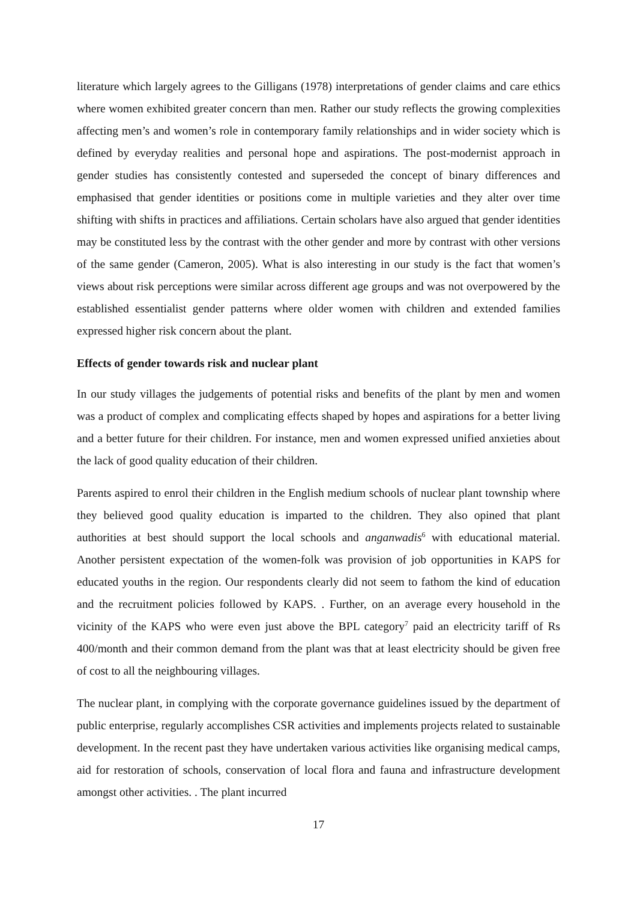literature which largely agrees to the Gilligans (1978) interpretations of gender claims and care ethics where women exhibited greater concern than men. Rather our study reflects the growing complexities affecting men’s and women’s role in contemporary family relationships and in wider society which is defined by everyday realities and personal hope and aspirations. The post-modernist approach in gender studies has consistently contested and superseded the concept of binary differences and emphasised that gender identities or positions come in multiple varieties and they alter over time shifting with shifts in practices and affiliations. Certain scholars have also argued that gender identities may be constituted less by the contrast with the other gender and more by contrast with other versions of the same gender (Cameron, 2005). What is also interesting in our study is the fact that women’s views about risk perceptions were similar across different age groups and was not overpowered by the established essentialist gender patterns where older women with children and extended families expressed higher risk concern about the plant.
Effects of gender towards risk and nuclear plant
In our study villages the judgements of potential risks and benefits of the plant by men and women was a product of complex and complicating effects shaped by hopes and aspirations for a better living and a better future for their children. For instance, men and women expressed unified anxieties about the lack of good quality education of their children.
Parents aspired to enrol their children in the English medium schools of nuclear plant township where they believed good quality education is imparted to the children. They also opined that plant authorities at best should support the local schools and anganwadis<sup>6</sup> with educational material. Another persistent expectation of the women-folk was provision of job opportunities in KAPS for educated youths in the region. Our respondents clearly did not seem to fathom the kind of education and the recruitment policies followed by KAPS. . Further, on an average every household in the vicinity of the KAPS who were even just above the BPL category<sup>7</sup> paid an electricity tariff of Rs 400/month and their common demand from the plant was that at least electricity should be given free of cost to all the neighbouring villages.
The nuclear plant, in complying with the corporate governance guidelines issued by the department of public enterprise, regularly accomplishes CSR activities and implements projects related to sustainable development. In the recent past they have undertaken various activities like organising medical camps, aid for restoration of schools, conservation of local flora and fauna and infrastructure development amongst other activities. . The plant incurred
17